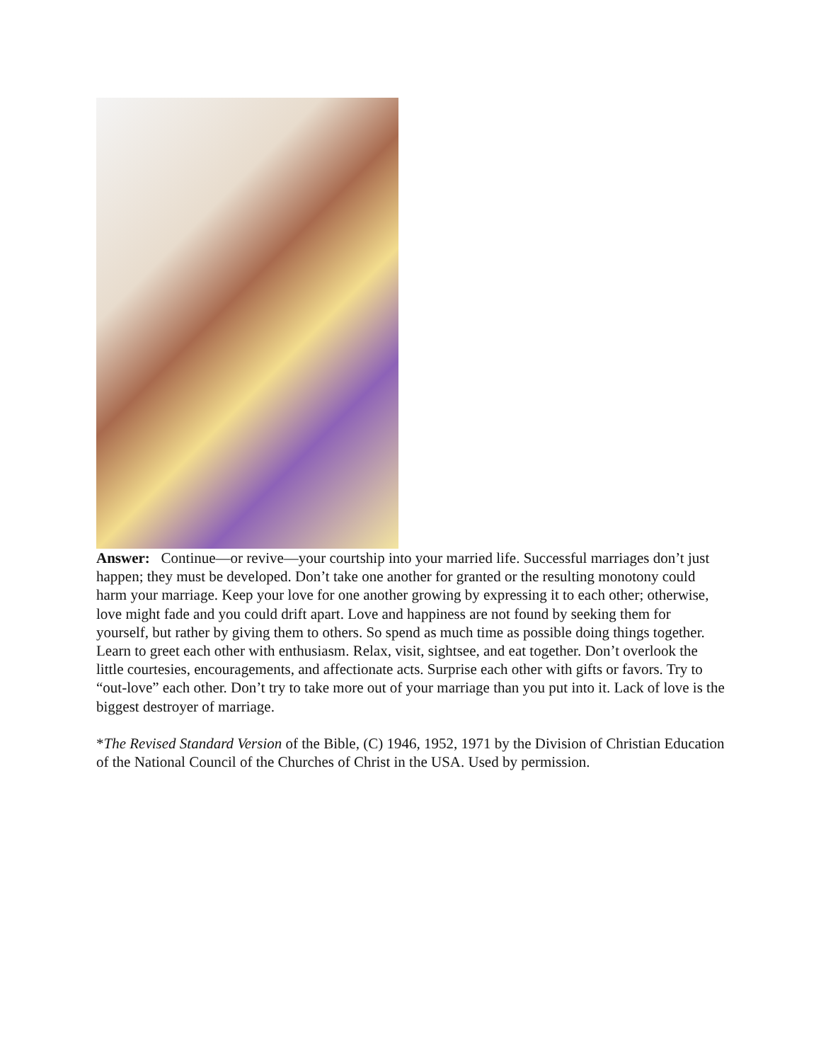Answer: Continue—or revive—your courtship into your married life. Successful marriages don’t just happen; they must be developed. Don’t take one another for granted or the resulting monotony could harm your marriage. Keep your love for one another growing by expressing it to each other; otherwise, love might fade and you could drift apart. Love and happiness are not found by seeking them for yourself, but rather by giving them to others. So spend as much time as possible doing things together. Learn to greet each other with enthusiasm. Relax, visit, sightsee, and eat together. Don’t overlook the little courtesies, encouragements, and affectionate acts. Surprise each other with gifts or favors. Try to “out-love” each other. Don’t try to take more out of your marriage than you put into it. Lack of love is the biggest destroyer of marriage.
*The Revised Standard Version of the Bible, (C) 1946, 1952, 1971 by the Division of Christian Education of the National Council of the Churches of Christ in the USA. Used by permission.